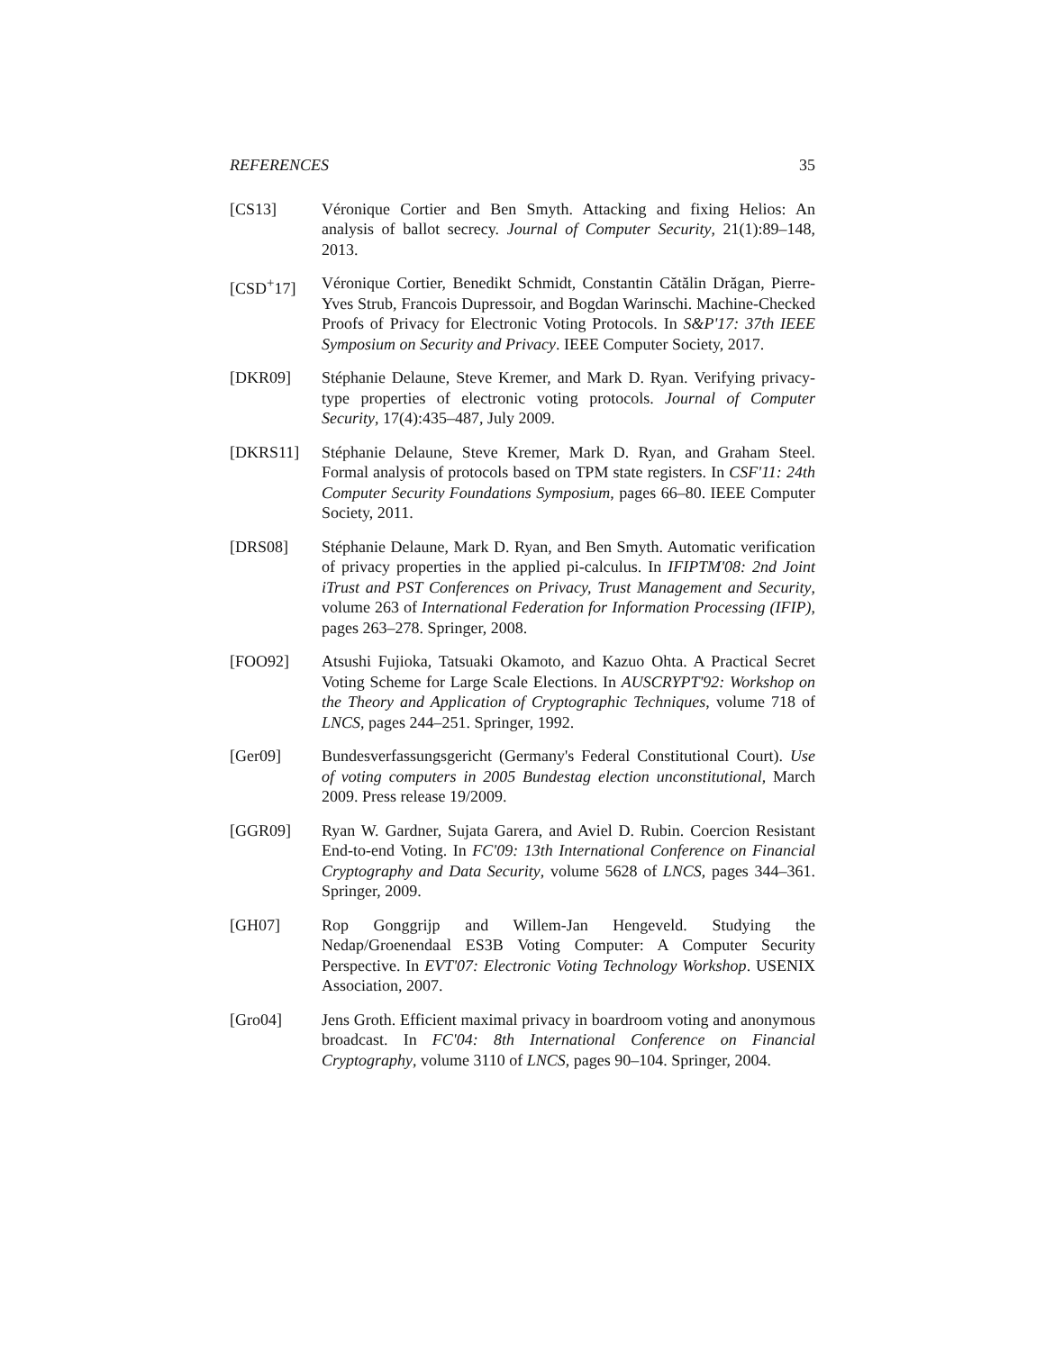REFERENCES 35
[CS13] Véronique Cortier and Ben Smyth. Attacking and fixing Helios: An analysis of ballot secrecy. Journal of Computer Security, 21(1):89–148, 2013.
[CSD<sup>+</sup>17] Véronique Cortier, Benedikt Schmidt, Constantin Cătălin Drăgan, Pierre-Yves Strub, Francois Dupressoir, and Bogdan Warinschi. Machine-Checked Proofs of Privacy for Electronic Voting Protocols. In S&P'17: 37th IEEE Symposium on Security and Privacy. IEEE Computer Society, 2017.
[DKR09] Stéphanie Delaune, Steve Kremer, and Mark D. Ryan. Verifying privacy-type properties of electronic voting protocols. Journal of Computer Security, 17(4):435–487, July 2009.
[DKRS11] Stéphanie Delaune, Steve Kremer, Mark D. Ryan, and Graham Steel. Formal analysis of protocols based on TPM state registers. In CSF'11: 24th Computer Security Foundations Symposium, pages 66–80. IEEE Computer Society, 2011.
[DRS08] Stéphanie Delaune, Mark D. Ryan, and Ben Smyth. Automatic verification of privacy properties in the applied pi-calculus. In IFIPTM'08: 2nd Joint iTrust and PST Conferences on Privacy, Trust Management and Security, volume 263 of International Federation for Information Processing (IFIP), pages 263–278. Springer, 2008.
[FOO92] Atsushi Fujioka, Tatsuaki Okamoto, and Kazuo Ohta. A Practical Secret Voting Scheme for Large Scale Elections. In AUSCRYPT'92: Workshop on the Theory and Application of Cryptographic Techniques, volume 718 of LNCS, pages 244–251. Springer, 1992.
[Ger09] Bundesverfassungsgericht (Germany's Federal Constitutional Court). Use of voting computers in 2005 Bundestag election unconstitutional, March 2009. Press release 19/2009.
[GGR09] Ryan W. Gardner, Sujata Garera, and Aviel D. Rubin. Coercion Resistant End-to-end Voting. In FC'09: 13th International Conference on Financial Cryptography and Data Security, volume 5628 of LNCS, pages 344–361. Springer, 2009.
[GH07] Rop Gonggrijp and Willem-Jan Hengeveld. Studying the Nedap/Groenendaal ES3B Voting Computer: A Computer Security Perspective. In EVT'07: Electronic Voting Technology Workshop. USENIX Association, 2007.
[Gro04] Jens Groth. Efficient maximal privacy in boardroom voting and anonymous broadcast. In FC'04: 8th International Conference on Financial Cryptography, volume 3110 of LNCS, pages 90–104. Springer, 2004.